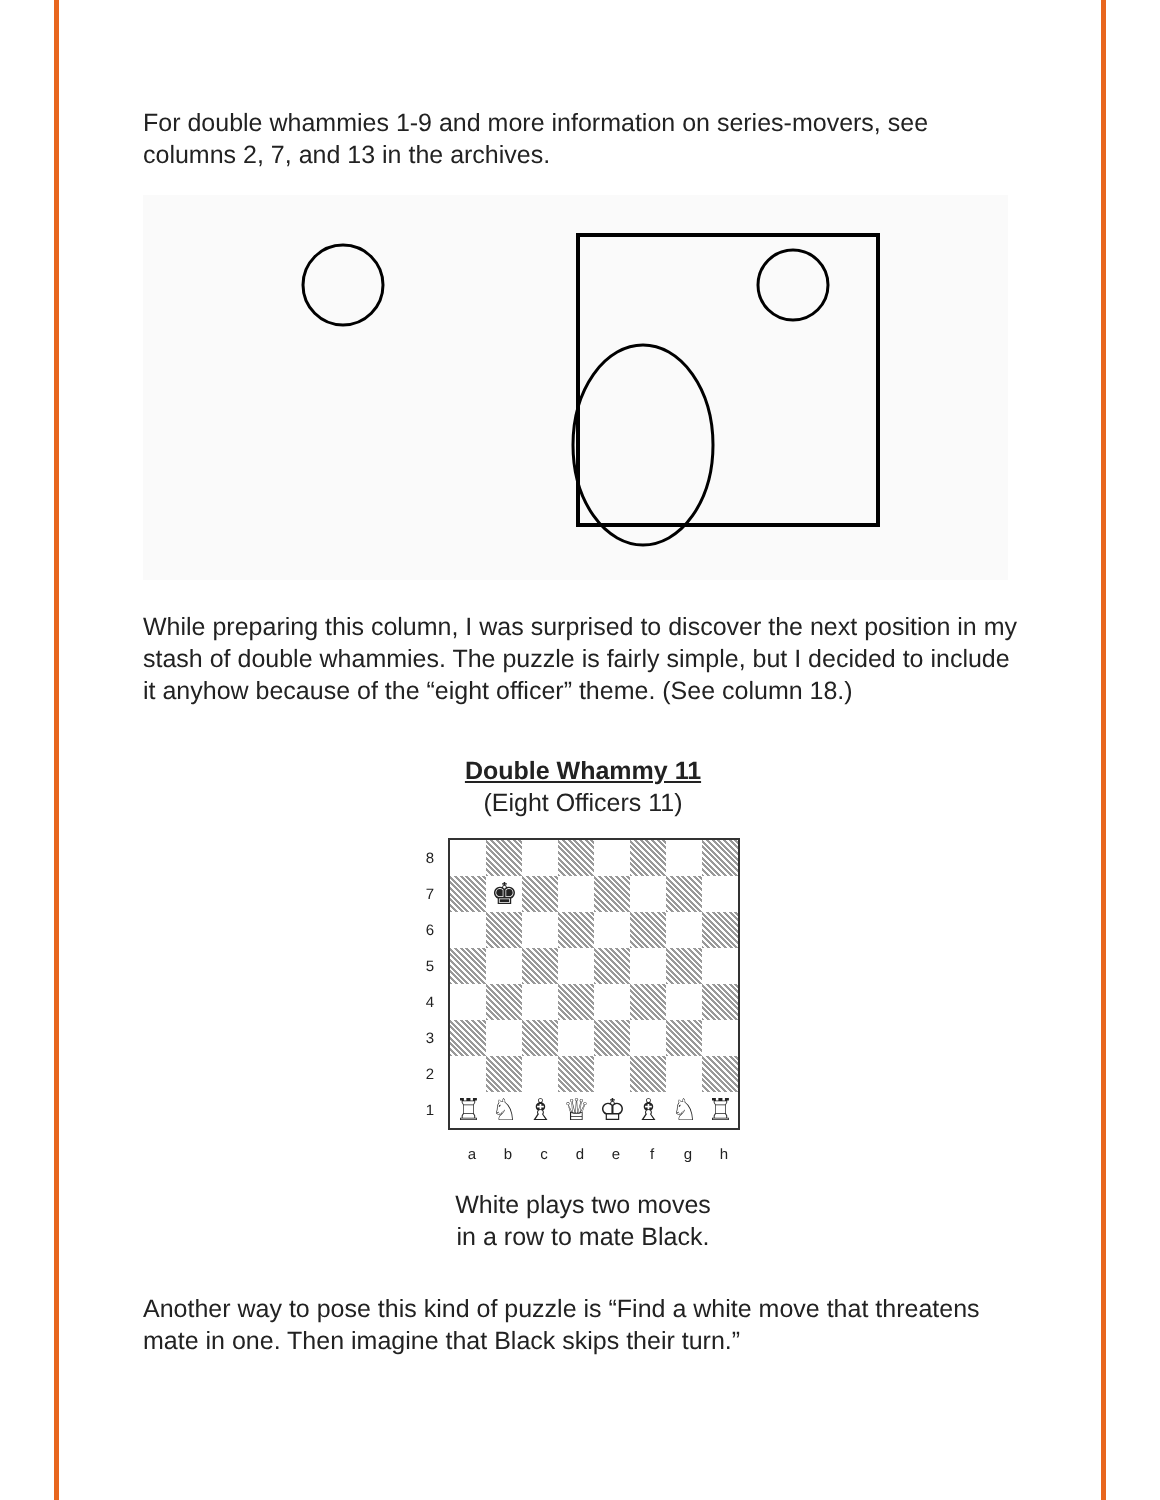For double whammies 1-9 and more information on series-movers, see columns 2, 7, and 13 in the archives.
While preparing this column, I was surprised to discover the next position in my stash of double whammies. The puzzle is fairly simple, but I decided to include it anyhow because of the “eight officer” theme. (See column 18.)
Double Whammy 11
(Eight Officers 11)
8
7
6
5
4
3
2
1
♚
♖
♘
♗
♕
♔
♗
♘
♖
a b c d e f g h
White plays two moves
in a row to mate Black.
Another way to pose this kind of puzzle is “Find a white move that threatens mate in one. Then imagine that Black skips their turn.”